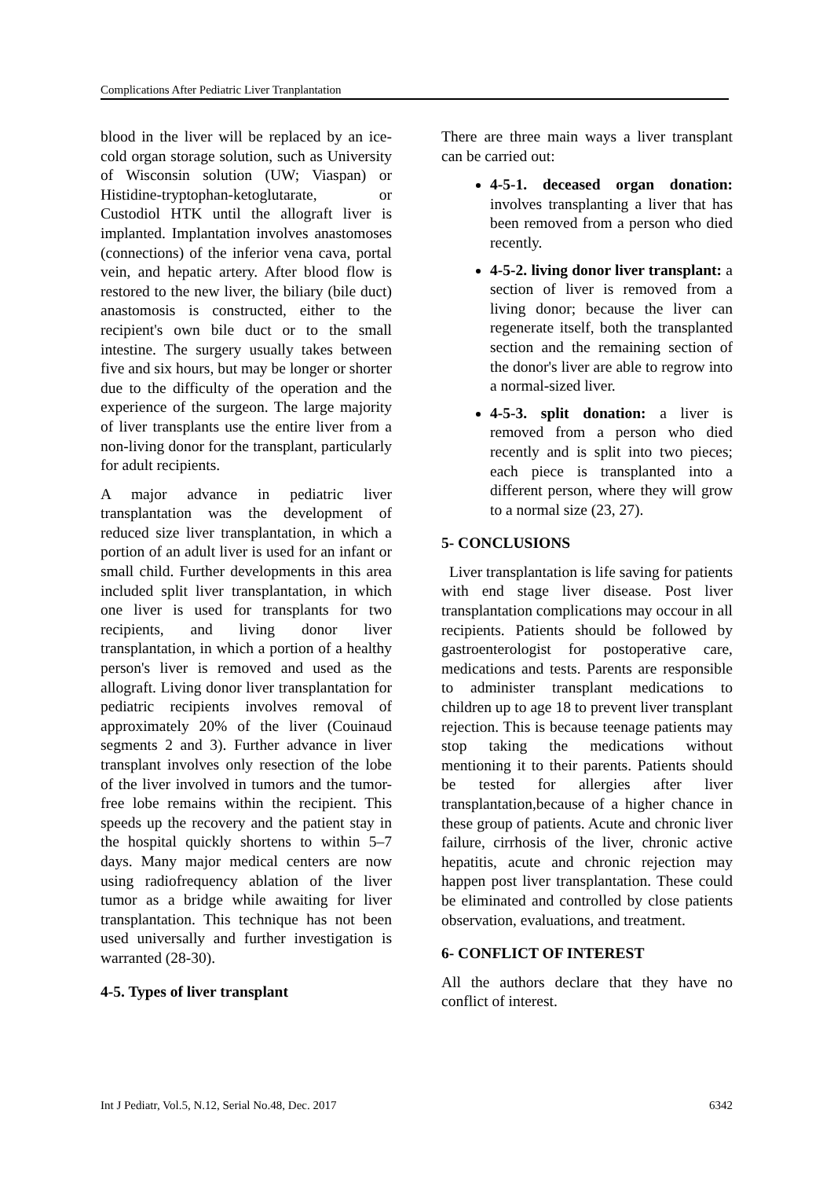Complications After Pediatric Liver Tranplantation
blood in the liver will be replaced by an ice-cold organ storage solution, such as University of Wisconsin solution (UW; Viaspan) or Histidine-tryptophan-ketoglutarate, or Custodiol HTK until the allograft liver is implanted. Implantation involves anastomoses (connections) of the inferior vena cava, portal vein, and hepatic artery. After blood flow is restored to the new liver, the biliary (bile duct) anastomosis is constructed, either to the recipient's own bile duct or to the small intestine. The surgery usually takes between five and six hours, but may be longer or shorter due to the difficulty of the operation and the experience of the surgeon. The large majority of liver transplants use the entire liver from a non-living donor for the transplant, particularly for adult recipients.
A major advance in pediatric liver transplantation was the development of reduced size liver transplantation, in which a portion of an adult liver is used for an infant or small child. Further developments in this area included split liver transplantation, in which one liver is used for transplants for two recipients, and living donor liver transplantation, in which a portion of a healthy person's liver is removed and used as the allograft. Living donor liver transplantation for pediatric recipients involves removal of approximately 20% of the liver (Couinaud segments 2 and 3). Further advance in liver transplant involves only resection of the lobe of the liver involved in tumors and the tumor-free lobe remains within the recipient. This speeds up the recovery and the patient stay in the hospital quickly shortens to within 5–7 days. Many major medical centers are now using radiofrequency ablation of the liver tumor as a bridge while awaiting for liver transplantation. This technique has not been used universally and further investigation is warranted (28-30).
4-5. Types of liver transplant
There are three main ways a liver transplant can be carried out:
4-5-1. deceased organ donation: involves transplanting a liver that has been removed from a person who died recently.
4-5-2. living donor liver transplant: a section of liver is removed from a living donor; because the liver can regenerate itself, both the transplanted section and the remaining section of the donor's liver are able to regrow into a normal-sized liver.
4-5-3. split donation: a liver is removed from a person who died recently and is split into two pieces; each piece is transplanted into a different person, where they will grow to a normal size (23, 27).
5- CONCLUSIONS
Liver transplantation is life saving for patients with end stage liver disease. Post liver transplantation complications may occour in all recipients. Patients should be followed by gastroenterologist for postoperative care, medications and tests. Parents are responsible to administer transplant medications to children up to age 18 to prevent liver transplant rejection. This is because teenage patients may stop taking the medications without mentioning it to their parents. Patients should be tested for allergies after liver transplantation,because of a higher chance in these group of patients. Acute and chronic liver failure, cirrhosis of the liver, chronic active hepatitis, acute and chronic rejection may happen post liver transplantation. These could be eliminated and controlled by close patients observation, evaluations, and treatment.
6- CONFLICT OF INTEREST
All the authors declare that they have no conflict of interest.
Int J Pediatr, Vol.5, N.12, Serial No.48, Dec. 2017 6342